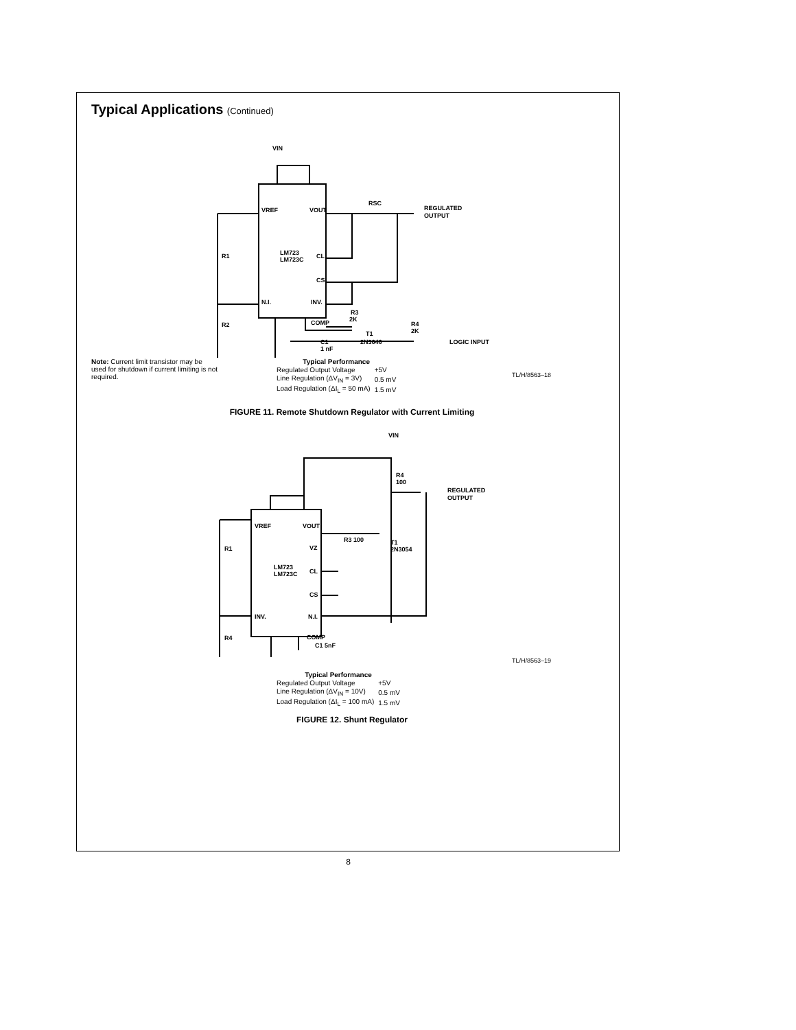Typical Applications (Continued)
VIN
VREF
VOUT
LM723
LM723C
CL
CS
N.I.
INV.
R1
R2
RSC
REGULATED
OUTPUT
R3
2K
COMP
C1
1 nF
T1
2N3646
R4
2K
LOGIC INPUT
TL/H/8563–18
Note: Current limit transistor may be used for shutdown if current limiting is not required.
| Typical Performance | |
| Regulated Output Voltage | +5V |
| Line Regulation (ΔV<sub>IN</sub> = 3V) | 0.5 mV |
| Load Regulation (ΔI<sub>L</sub> = 50 mA) | 1.5 mV |
FIGURE 11. Remote Shutdown Regulator with Current Limiting
VIN
VREF
VOUT
LM723
LM723C
VZ
CL
CS
INV.
N.I.
R1
R4
R4
100
REGULATED
OUTPUT
R3 100
T1
2N3054
COMP
C1 5nF
TL/H/8563–19
| Typical Performance | |
| Regulated Output Voltage | +5V |
| Line Regulation (ΔV<sub>IN</sub> = 10V) | 0.5 mV |
| Load Regulation (ΔI<sub>L</sub> = 100 mA) | 1.5 mV |
FIGURE 12. Shunt Regulator
8